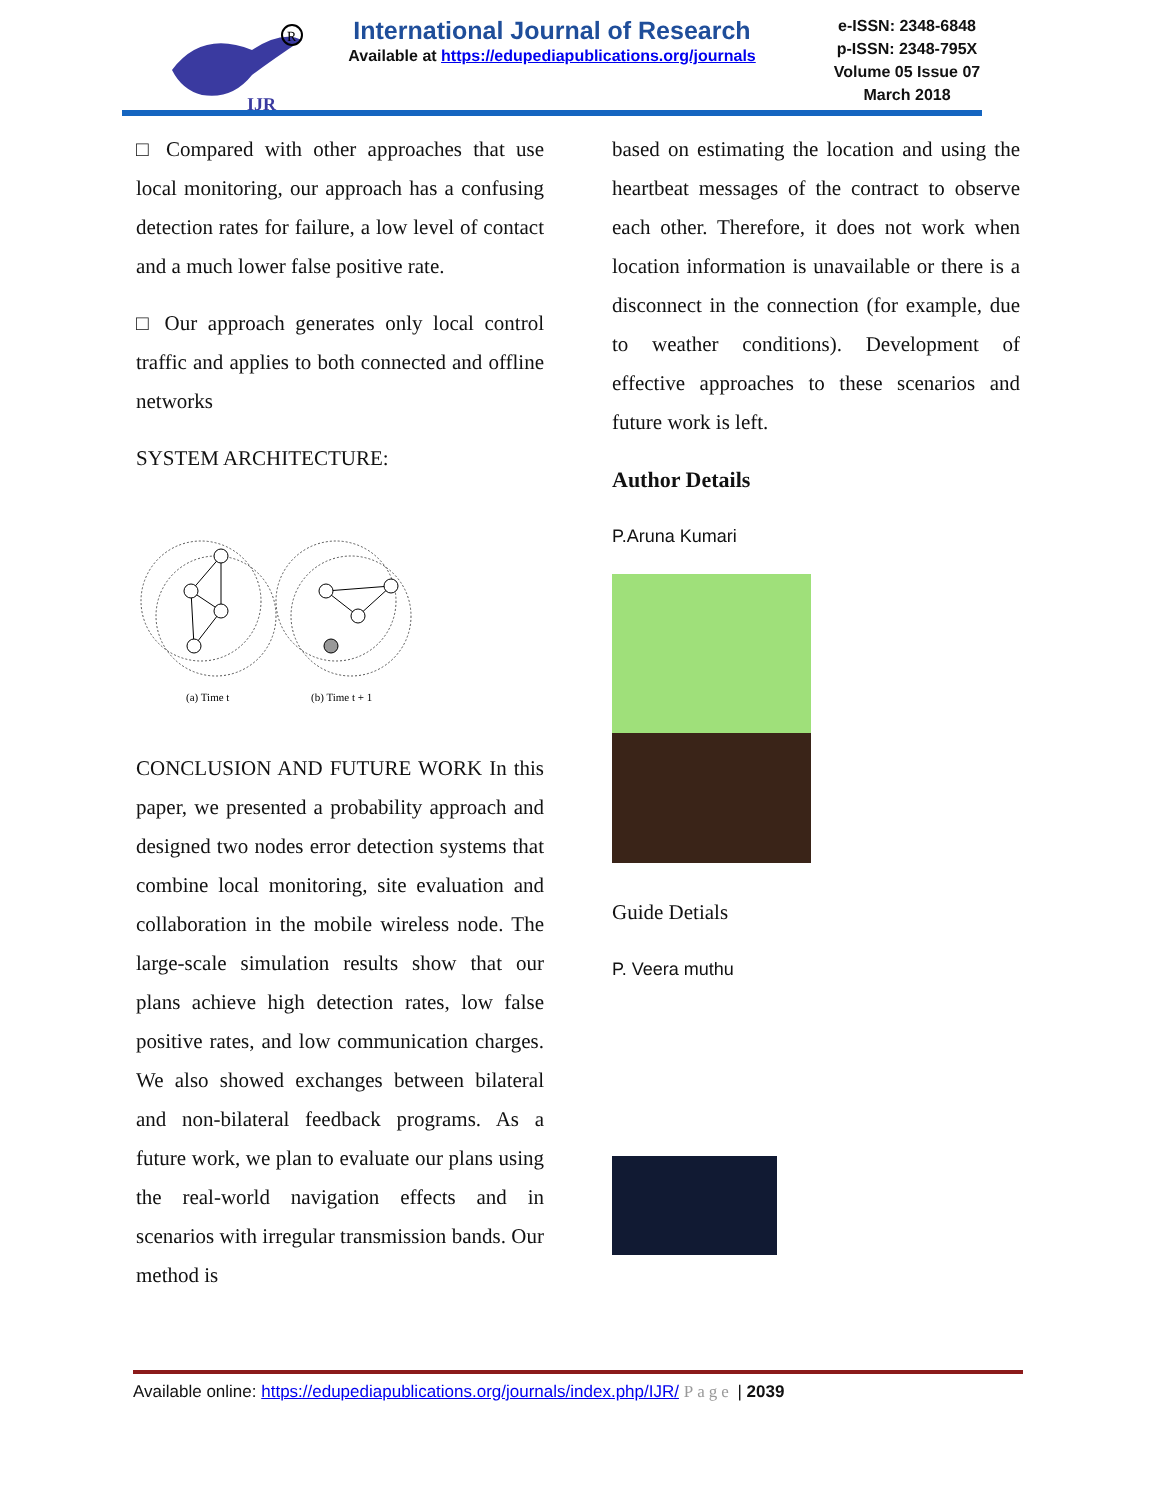IJR
R
International Journal of Research
Available at https://edupediapublications.org/journals
e-ISSN: 2348-6848
p-ISSN: 2348-795X
Volume 05 Issue 07
March 2018
□ Compared with other approaches that use local monitoring, our approach has a confusing detection rates for failure, a low level of contact and a much lower false positive rate.
□ Our approach generates only local control traffic and applies to both connected and offline networks
SYSTEM ARCHITECTURE:
(a) Time t
(b) Time t + 1
CONCLUSION AND FUTURE WORK In this paper, we presented a probability approach and designed two nodes error detection systems that combine local monitoring, site evaluation and collaboration in the mobile wireless node. The large-scale simulation results show that our plans achieve high detection rates, low false positive rates, and low communication charges. We also showed exchanges between bilateral and non-bilateral feedback programs. As a future work, we plan to evaluate our plans using the real-world navigation effects and in scenarios with irregular transmission bands. Our method is
based on estimating the location and using the heartbeat messages of the contract to observe each other. Therefore, it does not work when location information is unavailable or there is a disconnect in the connection (for example, due to weather conditions). Development of effective approaches to these scenarios and future work is left.
Author Details
P.Aruna Kumari
Guide Detials
P. Veera muthu
Available online: https://edupediapublications.org/journals/index.php/IJR/ Page | 2039